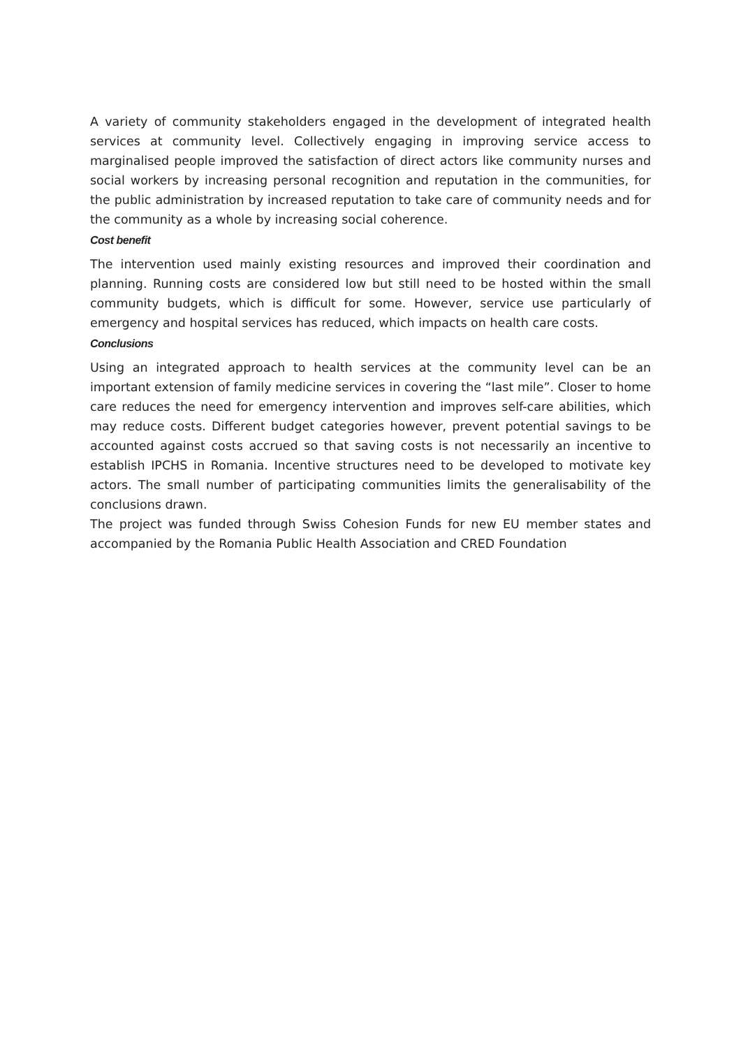A variety of community stakeholders engaged in the development of integrated health services at community level. Collectively engaging in improving service access to marginalised people improved the satisfaction of direct actors like community nurses and social workers by increasing personal recognition and reputation in the communities, for the public administration by increased reputation to take care of community needs and for the community as a whole by increasing social coherence.
Cost benefit
The intervention used mainly existing resources and improved their coordination and planning. Running costs are considered low but still need to be hosted within the small community budgets, which is difficult for some. However, service use particularly of emergency and hospital services has reduced, which impacts on health care costs.
Conclusions
Using an integrated approach to health services at the community level can be an important extension of family medicine services in covering the “last mile”. Closer to home care reduces the need for emergency intervention and improves self-care abilities, which may reduce costs. Different budget categories however, prevent potential savings to be accounted against costs accrued so that saving costs is not necessarily an incentive to establish IPCHS in Romania. Incentive structures need to be developed to motivate key actors. The small number of participating communities limits the generalisability of the conclusions drawn.
The project was funded through Swiss Cohesion Funds for new EU member states and accompanied by the Romania Public Health Association and CRED Foundation